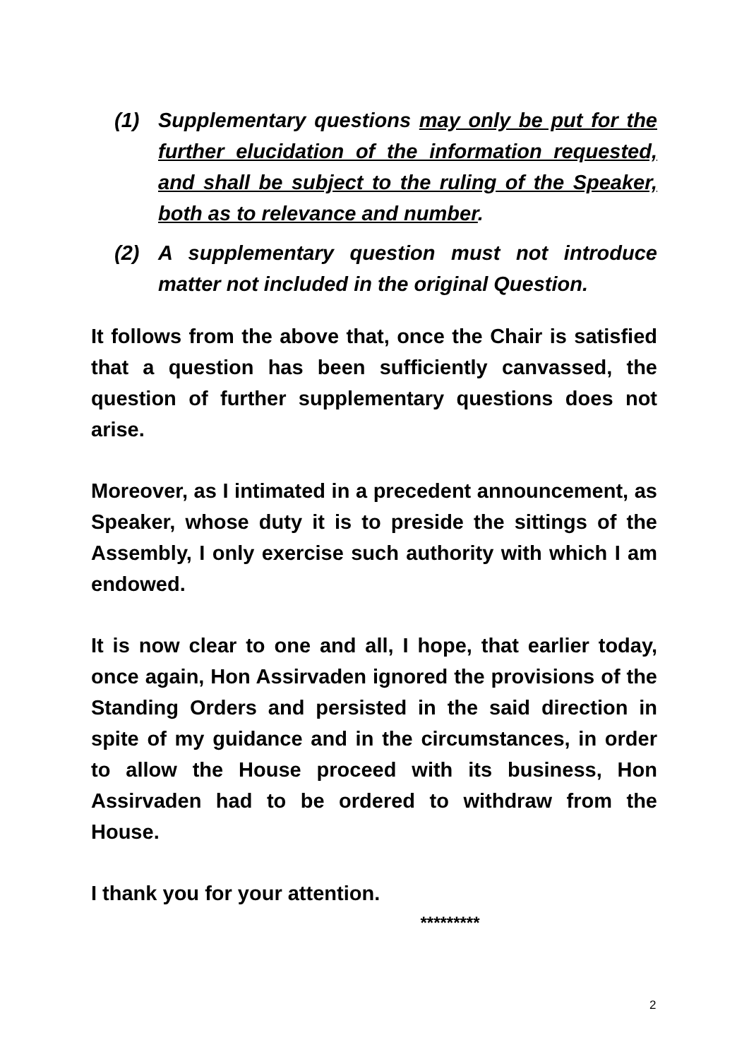(1) Supplementary questions may only be put for the further elucidation of the information requested, and shall be subject to the ruling of the Speaker, both as to relevance and number.
(2) A supplementary question must not introduce matter not included in the original Question.
It follows from the above that, once the Chair is satisfied that a question has been sufficiently canvassed, the question of further supplementary questions does not arise.
Moreover, as I intimated in a precedent announcement, as Speaker, whose duty it is to preside the sittings of the Assembly, I only exercise such authority with which I am endowed.
It is now clear to one and all, I hope, that earlier today, once again, Hon Assirvaden ignored the provisions of the Standing Orders and persisted in the said direction in spite of my guidance and in the circumstances, in order to allow the House proceed with its business, Hon Assirvaden had to be ordered to withdraw from the House.
I thank you for your attention.
*********
2